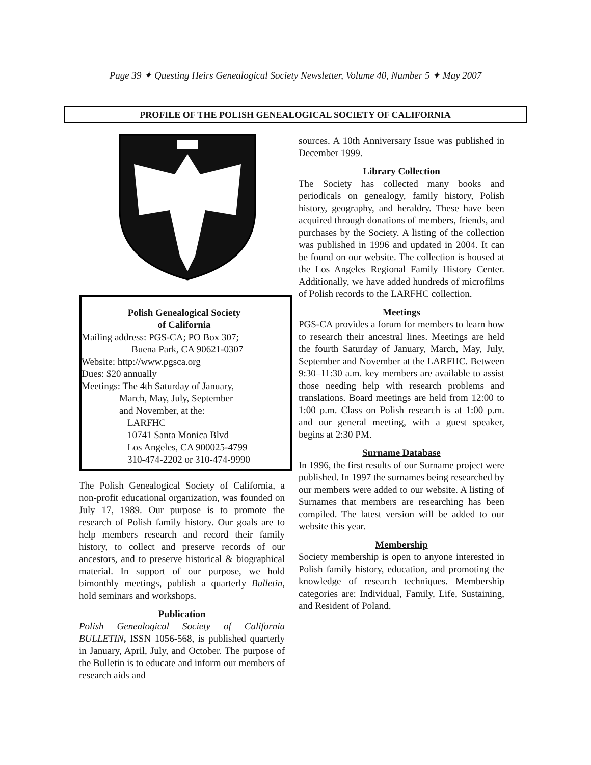Page 39 ✦ Questing Heirs Genealogical Society Newsletter, Volume 40, Number 5 ✦ May 2007
PROFILE OF THE POLISH GENEALOGICAL SOCIETY OF CALIFORNIA
Polish Genealogical Society
of California
Mailing address: PGS-CA; PO Box 307;
Buena Park, CA 90621-0307
Website: http://www.pgsca.org
Dues: $20 annually
Meetings: The 4th Saturday of January,
March, May, July, September
and November, at the:
LARFHC
10741 Santa Monica Blvd
Los Angeles, CA 900025-4799
310-474-2202 or 310-474-9990
The Polish Genealogical Society of California, a non-profit educational organization, was founded on July 17, 1989. Our purpose is to promote the research of Polish family history. Our goals are to help members research and record their family history, to collect and preserve records of our ancestors, and to preserve historical & biographical material. In support of our purpose, we hold bimonthly meetings, publish a quarterly Bulletin, hold seminars and workshops.
Publication
Polish Genealogical Society of California BULLETIN, ISSN 1056-568, is published quarterly in January, April, July, and October. The purpose of the Bulletin is to educate and inform our members of research aids and
sources. A 10th Anniversary Issue was published in December 1999.
Library Collection
The Society has collected many books and periodicals on genealogy, family history, Polish history, geography, and heraldry. These have been acquired through donations of members, friends, and purchases by the Society. A listing of the collection was published in 1996 and updated in 2004. It can be found on our website. The collection is housed at the Los Angeles Regional Family History Center. Additionally, we have added hundreds of microfilms of Polish records to the LARFHC collection.
Meetings
PGS-CA provides a forum for members to learn how to research their ancestral lines. Meetings are held the fourth Saturday of January, March, May, July, September and November at the LARFHC. Between 9:30–11:30 a.m. key members are available to assist those needing help with research problems and translations. Board meetings are held from 12:00 to 1:00 p.m. Class on Polish research is at 1:00 p.m. and our general meeting, with a guest speaker, begins at 2:30 PM.
Surname Database
In 1996, the first results of our Surname project were published. In 1997 the surnames being researched by our members were added to our website. A listing of Surnames that members are researching has been compiled. The latest version will be added to our website this year.
Membership
Society membership is open to anyone interested in Polish family history, education, and promoting the knowledge of research techniques. Membership categories are: Individual, Family, Life, Sustaining, and Resident of Poland.